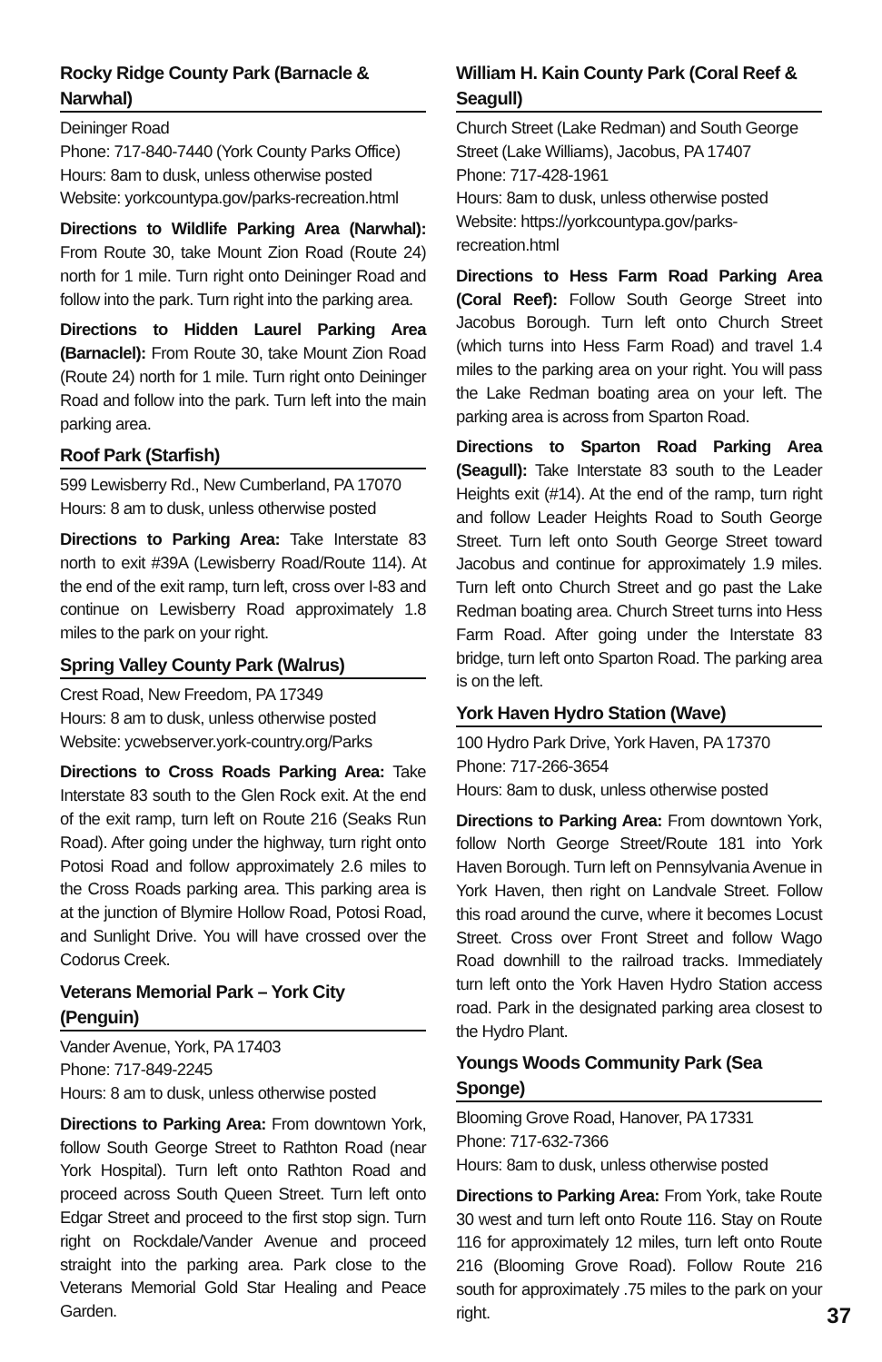Rocky Ridge County Park (Barnacle & Narwhal)
Deininger Road
Phone: 717-840-7440 (York County Parks Office)
Hours: 8am to dusk, unless otherwise posted
Website: yorkcountypa.gov/parks-recreation.html
Directions to Wildlife Parking Area (Narwhal): From Route 30, take Mount Zion Road (Route 24) north for 1 mile. Turn right onto Deininger Road and follow into the park. Turn right into the parking area.
Directions to Hidden Laurel Parking Area (Barnaclel): From Route 30, take Mount Zion Road (Route 24) north for 1 mile. Turn right onto Deininger Road and follow into the park. Turn left into the main parking area.
Roof Park (Starfish)
599 Lewisberry Rd., New Cumberland, PA 17070
Hours: 8 am to dusk, unless otherwise posted
Directions to Parking Area: Take Interstate 83 north to exit #39A (Lewisberry Road/Route 114). At the end of the exit ramp, turn left, cross over I-83 and continue on Lewisberry Road approximately 1.8 miles to the park on your right.
Spring Valley County Park (Walrus)
Crest Road, New Freedom, PA 17349
Hours: 8 am to dusk, unless otherwise posted
Website: ycwebserver.york-country.org/Parks
Directions to Cross Roads Parking Area: Take Interstate 83 south to the Glen Rock exit. At the end of the exit ramp, turn left on Route 216 (Seaks Run Road). After going under the highway, turn right onto Potosi Road and follow approximately 2.6 miles to the Cross Roads parking area. This parking area is at the junction of Blymire Hollow Road, Potosi Road, and Sunlight Drive. You will have crossed over the Codorus Creek.
Veterans Memorial Park – York City (Penguin)
Vander Avenue, York, PA 17403
Phone: 717-849-2245
Hours: 8 am to dusk, unless otherwise posted
Directions to Parking Area: From downtown York, follow South George Street to Rathton Road (near York Hospital). Turn left onto Rathton Road and proceed across South Queen Street. Turn left onto Edgar Street and proceed to the first stop sign. Turn right on Rockdale/Vander Avenue and proceed straight into the parking area. Park close to the Veterans Memorial Gold Star Healing and Peace Garden.
William H. Kain County Park (Coral Reef & Seagull)
Church Street (Lake Redman) and South George Street (Lake Williams), Jacobus, PA 17407
Phone: 717-428-1961
Hours: 8am to dusk, unless otherwise posted
Website: https://yorkcountypa.gov/parks-recreation.html
Directions to Hess Farm Road Parking Area (Coral Reef): Follow South George Street into Jacobus Borough. Turn left onto Church Street (which turns into Hess Farm Road) and travel 1.4 miles to the parking area on your right. You will pass the Lake Redman boating area on your left. The parking area is across from Sparton Road.
Directions to Sparton Road Parking Area (Seagull): Take Interstate 83 south to the Leader Heights exit (#14). At the end of the ramp, turn right and follow Leader Heights Road to South George Street. Turn left onto South George Street toward Jacobus and continue for approximately 1.9 miles. Turn left onto Church Street and go past the Lake Redman boating area. Church Street turns into Hess Farm Road. After going under the Interstate 83 bridge, turn left onto Sparton Road. The parking area is on the left.
York Haven Hydro Station (Wave)
100 Hydro Park Drive, York Haven, PA 17370
Phone: 717-266-3654
Hours: 8am to dusk, unless otherwise posted
Directions to Parking Area: From downtown York, follow North George Street/Route 181 into York Haven Borough. Turn left on Pennsylvania Avenue in York Haven, then right on Landvale Street. Follow this road around the curve, where it becomes Locust Street. Cross over Front Street and follow Wago Road downhill to the railroad tracks. Immediately turn left onto the York Haven Hydro Station access road. Park in the designated parking area closest to the Hydro Plant.
Youngs Woods Community Park (Sea Sponge)
Blooming Grove Road, Hanover, PA 17331
Phone: 717-632-7366
Hours: 8am to dusk, unless otherwise posted
Directions to Parking Area: From York, take Route 30 west and turn left onto Route 116. Stay on Route 116 for approximately 12 miles, turn left onto Route 216 (Blooming Grove Road). Follow Route 216 south for approximately .75 miles to the park on your right.
37